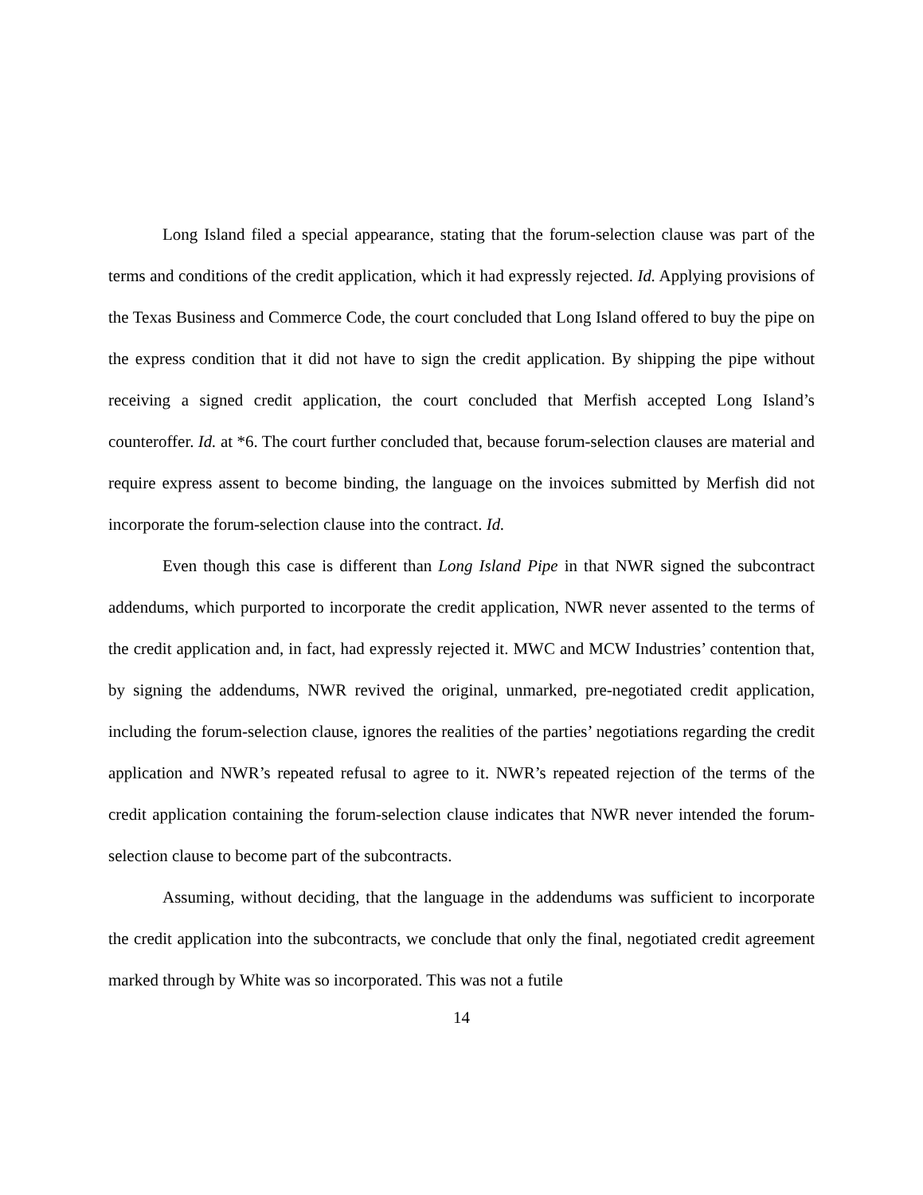Long Island filed a special appearance, stating that the forum-selection clause was part of the terms and conditions of the credit application, which it had expressly rejected. Id. Applying provisions of the Texas Business and Commerce Code, the court concluded that Long Island offered to buy the pipe on the express condition that it did not have to sign the credit application. By shipping the pipe without receiving a signed credit application, the court concluded that Merfish accepted Long Island’s counteroffer. Id. at *6. The court further concluded that, because forum-selection clauses are material and require express assent to become binding, the language on the invoices submitted by Merfish did not incorporate the forum-selection clause into the contract. Id.
Even though this case is different than Long Island Pipe in that NWR signed the subcontract addendums, which purported to incorporate the credit application, NWR never assented to the terms of the credit application and, in fact, had expressly rejected it. MWC and MCW Industries’ contention that, by signing the addendums, NWR revived the original, unmarked, pre-negotiated credit application, including the forum-selection clause, ignores the realities of the parties’ negotiations regarding the credit application and NWR’s repeated refusal to agree to it. NWR’s repeated rejection of the terms of the credit application containing the forum-selection clause indicates that NWR never intended the forum-selection clause to become part of the subcontracts.
Assuming, without deciding, that the language in the addendums was sufficient to incorporate the credit application into the subcontracts, we conclude that only the final, negotiated credit agreement marked through by White was so incorporated. This was not a futile
14